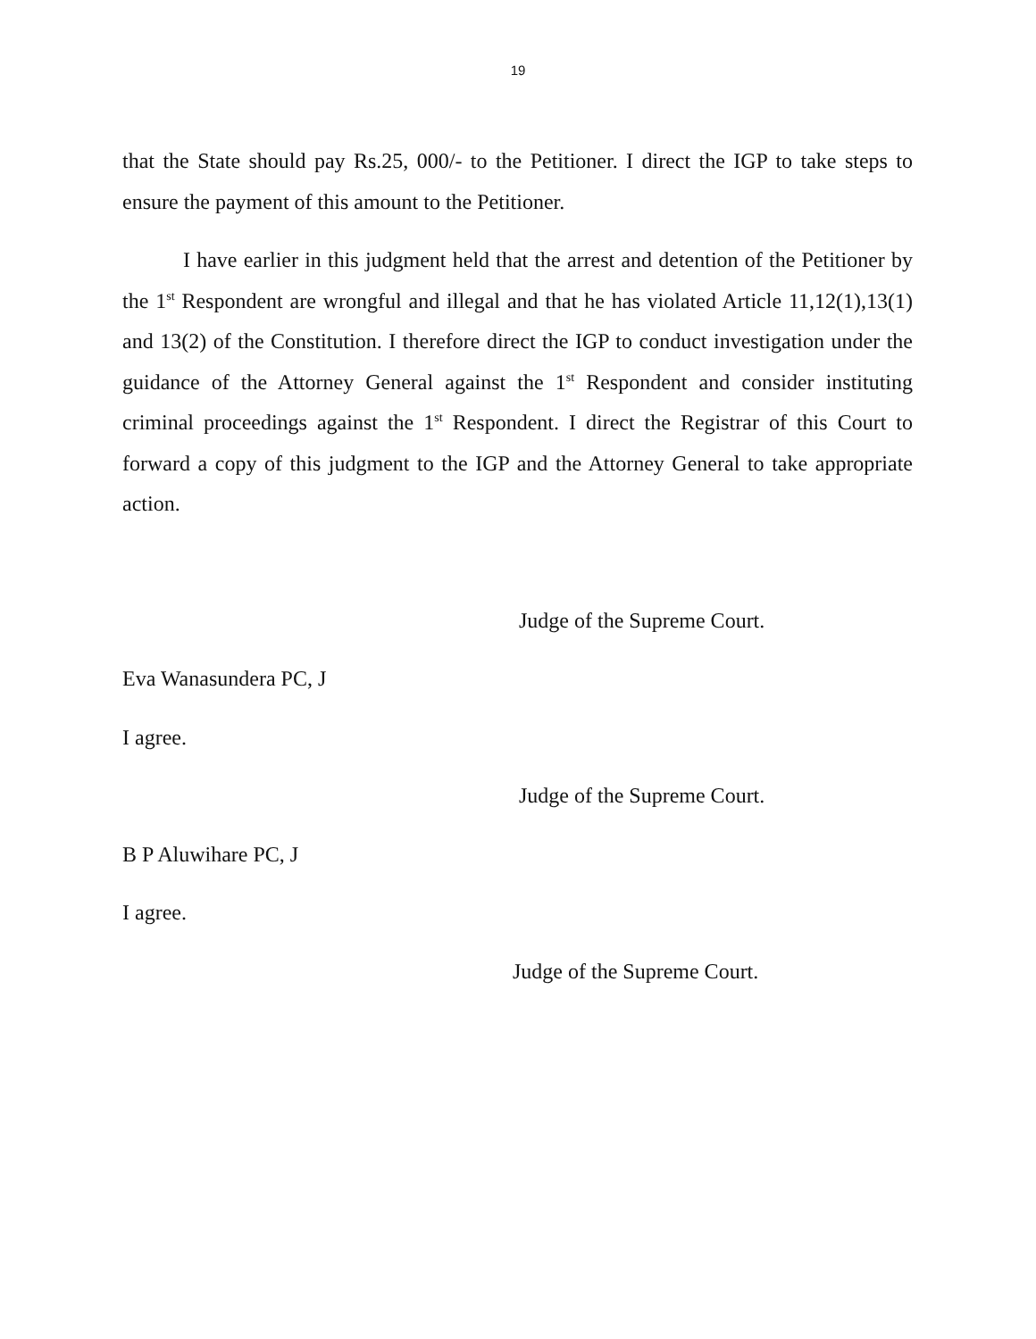19
that the State should pay Rs.25, 000/- to the Petitioner. I direct the IGP to take steps to ensure the payment of this amount to the Petitioner.
I have earlier in this judgment held that the arrest and detention of the Petitioner by the 1<sup>st</sup> Respondent are wrongful and illegal and that he has violated Article 11,12(1),13(1) and 13(2) of the Constitution. I therefore direct the IGP to conduct investigation under the guidance of the Attorney General against the 1<sup>st</sup> Respondent and consider instituting criminal proceedings against the 1<sup>st</sup> Respondent. I direct the Registrar of this Court to forward a copy of this judgment to the IGP and the Attorney General to take appropriate action.
Judge of the Supreme Court.
Eva Wanasundera PC, J
I agree.
Judge of the Supreme Court.
B P Aluwihare PC, J
I agree.
Judge of the Supreme Court.